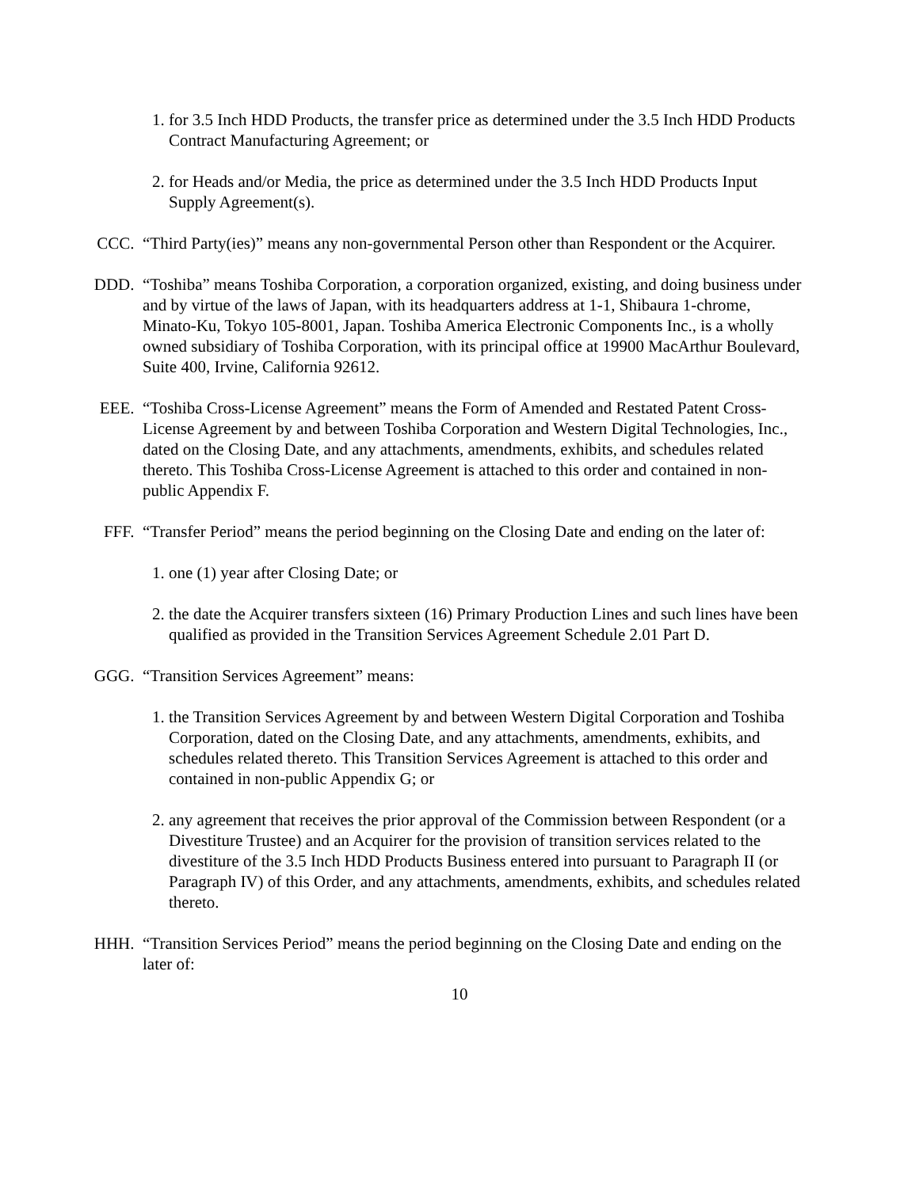1. for 3.5 Inch HDD Products, the transfer price as determined under the 3.5 Inch HDD Products Contract Manufacturing Agreement; or
2. for Heads and/or Media, the price as determined under the 3.5 Inch HDD Products Input Supply Agreement(s).
CCC. “Third Party(ies)” means any non-governmental Person other than Respondent or the Acquirer.
DDD. “Toshiba” means Toshiba Corporation, a corporation organized, existing, and doing business under and by virtue of the laws of Japan, with its headquarters address at 1-1, Shibaura 1-chrome, Minato-Ku, Tokyo 105-8001, Japan. Toshiba America Electronic Components Inc., is a wholly owned subsidiary of Toshiba Corporation, with its principal office at 19900 MacArthur Boulevard, Suite 400, Irvine, California 92612.
EEE. “Toshiba Cross-License Agreement” means the Form of Amended and Restated Patent Cross-License Agreement by and between Toshiba Corporation and Western Digital Technologies, Inc., dated on the Closing Date, and any attachments, amendments, exhibits, and schedules related thereto. This Toshiba Cross-License Agreement is attached to this order and contained in non-public Appendix F.
FFF. “Transfer Period” means the period beginning on the Closing Date and ending on the later of:
1. one (1) year after Closing Date; or
2. the date the Acquirer transfers sixteen (16) Primary Production Lines and such lines have been qualified as provided in the Transition Services Agreement Schedule 2.01 Part D.
GGG. “Transition Services Agreement” means:
1. the Transition Services Agreement by and between Western Digital Corporation and Toshiba Corporation, dated on the Closing Date, and any attachments, amendments, exhibits, and schedules related thereto. This Transition Services Agreement is attached to this order and contained in non-public Appendix G; or
2. any agreement that receives the prior approval of the Commission between Respondent (or a Divestiture Trustee) and an Acquirer for the provision of transition services related to the divestiture of the 3.5 Inch HDD Products Business entered into pursuant to Paragraph II (or Paragraph IV) of this Order, and any attachments, amendments, exhibits, and schedules related thereto.
HHH. “Transition Services Period” means the period beginning on the Closing Date and ending on the later of:
10